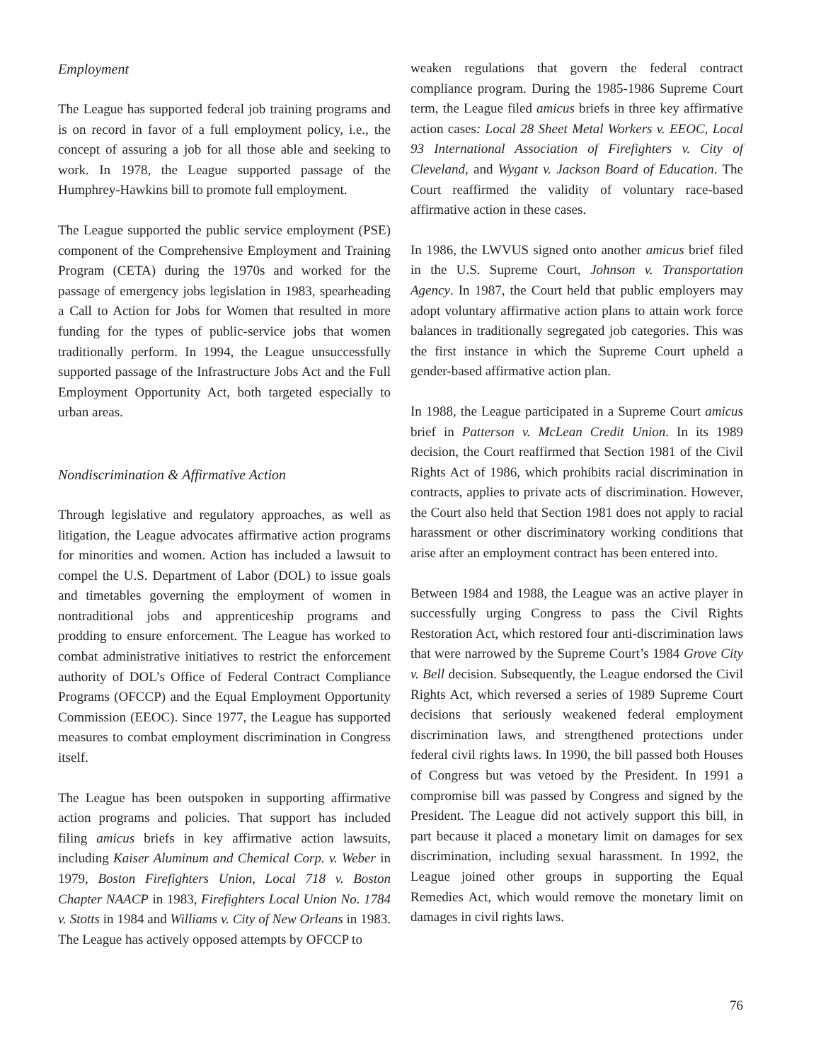Employment
The League has supported federal job training programs and is on record in favor of a full employment policy, i.e., the concept of assuring a job for all those able and seeking to work. In 1978, the League supported passage of the Humphrey-Hawkins bill to promote full employment.
The League supported the public service employment (PSE) component of the Comprehensive Employment and Training Program (CETA) during the 1970s and worked for the passage of emergency jobs legislation in 1983, spearheading a Call to Action for Jobs for Women that resulted in more funding for the types of public-service jobs that women traditionally perform. In 1994, the League unsuccessfully supported passage of the Infrastructure Jobs Act and the Full Employment Opportunity Act, both targeted especially to urban areas.
Nondiscrimination & Affirmative Action
Through legislative and regulatory approaches, as well as litigation, the League advocates affirmative action programs for minorities and women. Action has included a lawsuit to compel the U.S. Department of Labor (DOL) to issue goals and timetables governing the employment of women in nontraditional jobs and apprenticeship programs and prodding to ensure enforcement. The League has worked to combat administrative initiatives to restrict the enforcement authority of DOL’s Office of Federal Contract Compliance Programs (OFCCP) and the Equal Employment Opportunity Commission (EEOC). Since 1977, the League has supported measures to combat employment discrimination in Congress itself.
The League has been outspoken in supporting affirmative action programs and policies. That support has included filing amicus briefs in key affirmative action lawsuits, including Kaiser Aluminum and Chemical Corp. v. Weber in 1979, Boston Firefighters Union, Local 718 v. Boston Chapter NAACP in 1983, Firefighters Local Union No. 1784 v. Stotts in 1984 and Williams v. City of New Orleans in 1983. The League has actively opposed attempts by OFCCP to
weaken regulations that govern the federal contract compliance program. During the 1985-1986 Supreme Court term, the League filed amicus briefs in three key affirmative action cases: Local 28 Sheet Metal Workers v. EEOC, Local 93 International Association of Firefighters v. City of Cleveland, and Wygant v. Jackson Board of Education. The Court reaffirmed the validity of voluntary race-based affirmative action in these cases.
In 1986, the LWVUS signed onto another amicus brief filed in the U.S. Supreme Court, Johnson v. Transportation Agency. In 1987, the Court held that public employers may adopt voluntary affirmative action plans to attain work force balances in traditionally segregated job categories. This was the first instance in which the Supreme Court upheld a gender-based affirmative action plan.
In 1988, the League participated in a Supreme Court amicus brief in Patterson v. McLean Credit Union. In its 1989 decision, the Court reaffirmed that Section 1981 of the Civil Rights Act of 1986, which prohibits racial discrimination in contracts, applies to private acts of discrimination. However, the Court also held that Section 1981 does not apply to racial harassment or other discriminatory working conditions that arise after an employment contract has been entered into.
Between 1984 and 1988, the League was an active player in successfully urging Congress to pass the Civil Rights Restoration Act, which restored four anti-discrimination laws that were narrowed by the Supreme Court’s 1984 Grove City v. Bell decision. Subsequently, the League endorsed the Civil Rights Act, which reversed a series of 1989 Supreme Court decisions that seriously weakened federal employment discrimination laws, and strengthened protections under federal civil rights laws. In 1990, the bill passed both Houses of Congress but was vetoed by the President. In 1991 a compromise bill was passed by Congress and signed by the President. The League did not actively support this bill, in part because it placed a monetary limit on damages for sex discrimination, including sexual harassment. In 1992, the League joined other groups in supporting the Equal Remedies Act, which would remove the monetary limit on damages in civil rights laws.
76